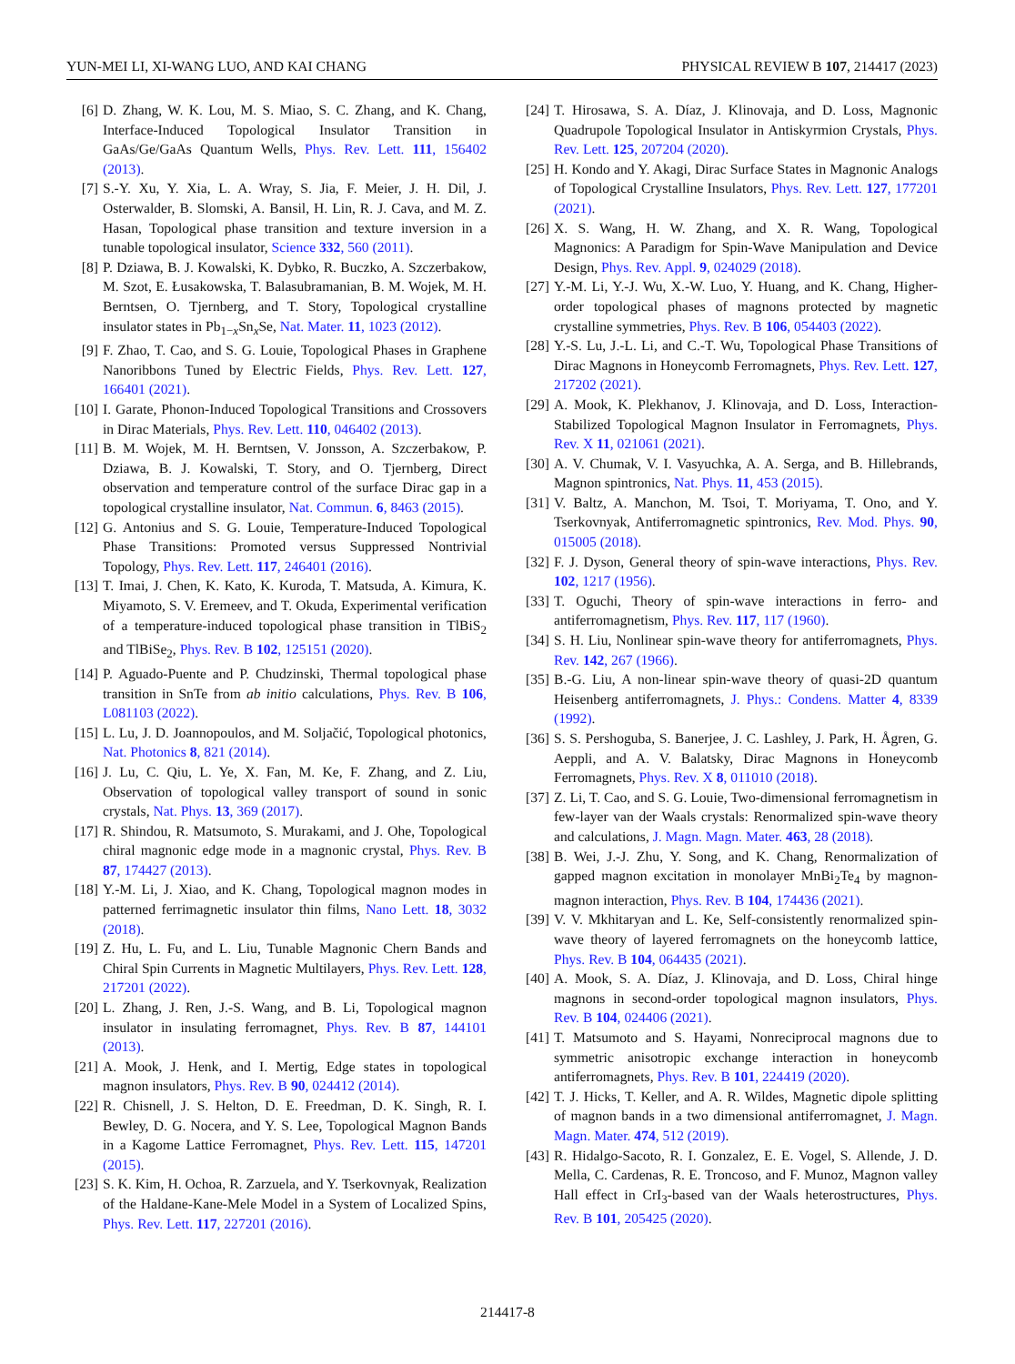YUN-MEI LI, XI-WANG LUO, AND KAI CHANG PHYSICAL REVIEW B 107, 214417 (2023)
[6] D. Zhang, W. K. Lou, M. S. Miao, S. C. Zhang, and K. Chang, Interface-Induced Topological Insulator Transition in GaAs/Ge/GaAs Quantum Wells, Phys. Rev. Lett. 111, 156402 (2013).
[7] S.-Y. Xu, Y. Xia, L. A. Wray, S. Jia, F. Meier, J. H. Dil, J. Osterwalder, B. Slomski, A. Bansil, H. Lin, R. J. Cava, and M. Z. Hasan, Topological phase transition and texture inversion in a tunable topological insulator, Science 332, 560 (2011).
[8] P. Dziawa, B. J. Kowalski, K. Dybko, R. Buczko, A. Szczerbakow, M. Szot, E. Łusakowska, T. Balasubramanian, B. M. Wojek, M. H. Berntsen, O. Tjernberg, and T. Story, Topological crystalline insulator states in Pb<sub>1−x</sub>Sn<sub>x</sub>Se, Nat. Mater. 11, 1023 (2012).
[9] F. Zhao, T. Cao, and S. G. Louie, Topological Phases in Graphene Nanoribbons Tuned by Electric Fields, Phys. Rev. Lett. 127, 166401 (2021).
[10] I. Garate, Phonon-Induced Topological Transitions and Crossovers in Dirac Materials, Phys. Rev. Lett. 110, 046402 (2013).
[11] B. M. Wojek, M. H. Berntsen, V. Jonsson, A. Szczerbakow, P. Dziawa, B. J. Kowalski, T. Story, and O. Tjernberg, Direct observation and temperature control of the surface Dirac gap in a topological crystalline insulator, Nat. Commun. 6, 8463 (2015).
[12] G. Antonius and S. G. Louie, Temperature-Induced Topological Phase Transitions: Promoted versus Suppressed Nontrivial Topology, Phys. Rev. Lett. 117, 246401 (2016).
[13] T. Imai, J. Chen, K. Kato, K. Kuroda, T. Matsuda, A. Kimura, K. Miyamoto, S. V. Eremeev, and T. Okuda, Experimental verification of a temperature-induced topological phase transition in TlBiS<sub>2</sub> and TlBiSe<sub>2</sub>, Phys. Rev. B 102, 125151 (2020).
[14] P. Aguado-Puente and P. Chudzinski, Thermal topological phase transition in SnTe from ab initio calculations, Phys. Rev. B 106, L081103 (2022).
[15] L. Lu, J. D. Joannopoulos, and M. Soljačić, Topological photonics, Nat. Photonics 8, 821 (2014).
[16] J. Lu, C. Qiu, L. Ye, X. Fan, M. Ke, F. Zhang, and Z. Liu, Observation of topological valley transport of sound in sonic crystals, Nat. Phys. 13, 369 (2017).
[17] R. Shindou, R. Matsumoto, S. Murakami, and J. Ohe, Topological chiral magnonic edge mode in a magnonic crystal, Phys. Rev. B 87, 174427 (2013).
[18] Y.-M. Li, J. Xiao, and K. Chang, Topological magnon modes in patterned ferrimagnetic insulator thin films, Nano Lett. 18, 3032 (2018).
[19] Z. Hu, L. Fu, and L. Liu, Tunable Magnonic Chern Bands and Chiral Spin Currents in Magnetic Multilayers, Phys. Rev. Lett. 128, 217201 (2022).
[20] L. Zhang, J. Ren, J.-S. Wang, and B. Li, Topological magnon insulator in insulating ferromagnet, Phys. Rev. B 87, 144101 (2013).
[21] A. Mook, J. Henk, and I. Mertig, Edge states in topological magnon insulators, Phys. Rev. B 90, 024412 (2014).
[22] R. Chisnell, J. S. Helton, D. E. Freedman, D. K. Singh, R. I. Bewley, D. G. Nocera, and Y. S. Lee, Topological Magnon Bands in a Kagome Lattice Ferromagnet, Phys. Rev. Lett. 115, 147201 (2015).
[23] S. K. Kim, H. Ochoa, R. Zarzuela, and Y. Tserkovnyak, Realization of the Haldane-Kane-Mele Model in a System of Localized Spins, Phys. Rev. Lett. 117, 227201 (2016).
[24] T. Hirosawa, S. A. Díaz, J. Klinovaja, and D. Loss, Magnonic Quadrupole Topological Insulator in Antiskyrmion Crystals, Phys. Rev. Lett. 125, 207204 (2020).
[25] H. Kondo and Y. Akagi, Dirac Surface States in Magnonic Analogs of Topological Crystalline Insulators, Phys. Rev. Lett. 127, 177201 (2021).
[26] X. S. Wang, H. W. Zhang, and X. R. Wang, Topological Magnonics: A Paradigm for Spin-Wave Manipulation and Device Design, Phys. Rev. Appl. 9, 024029 (2018).
[27] Y.-M. Li, Y.-J. Wu, X.-W. Luo, Y. Huang, and K. Chang, Higher-order topological phases of magnons protected by magnetic crystalline symmetries, Phys. Rev. B 106, 054403 (2022).
[28] Y.-S. Lu, J.-L. Li, and C.-T. Wu, Topological Phase Transitions of Dirac Magnons in Honeycomb Ferromagnets, Phys. Rev. Lett. 127, 217202 (2021).
[29] A. Mook, K. Plekhanov, J. Klinovaja, and D. Loss, Interaction-Stabilized Topological Magnon Insulator in Ferromagnets, Phys. Rev. X 11, 021061 (2021).
[30] A. V. Chumak, V. I. Vasyuchka, A. A. Serga, and B. Hillebrands, Magnon spintronics, Nat. Phys. 11, 453 (2015).
[31] V. Baltz, A. Manchon, M. Tsoi, T. Moriyama, T. Ono, and Y. Tserkovnyak, Antiferromagnetic spintronics, Rev. Mod. Phys. 90, 015005 (2018).
[32] F. J. Dyson, General theory of spin-wave interactions, Phys. Rev. 102, 1217 (1956).
[33] T. Oguchi, Theory of spin-wave interactions in ferro- and antiferromagnetism, Phys. Rev. 117, 117 (1960).
[34] S. H. Liu, Nonlinear spin-wave theory for antiferromagnets, Phys. Rev. 142, 267 (1966).
[35] B.-G. Liu, A non-linear spin-wave theory of quasi-2D quantum Heisenberg antiferromagnets, J. Phys.: Condens. Matter 4, 8339 (1992).
[36] S. S. Pershoguba, S. Banerjee, J. C. Lashley, J. Park, H. Ågren, G. Aeppli, and A. V. Balatsky, Dirac Magnons in Honeycomb Ferromagnets, Phys. Rev. X 8, 011010 (2018).
[37] Z. Li, T. Cao, and S. G. Louie, Two-dimensional ferromagnetism in few-layer van der Waals crystals: Renormalized spin-wave theory and calculations, J. Magn. Magn. Mater. 463, 28 (2018).
[38] B. Wei, J.-J. Zhu, Y. Song, and K. Chang, Renormalization of gapped magnon excitation in monolayer MnBi<sub>2</sub>Te<sub>4</sub> by magnon-magnon interaction, Phys. Rev. B 104, 174436 (2021).
[39] V. V. Mkhitaryan and L. Ke, Self-consistently renormalized spin-wave theory of layered ferromagnets on the honeycomb lattice, Phys. Rev. B 104, 064435 (2021).
[40] A. Mook, S. A. Díaz, J. Klinovaja, and D. Loss, Chiral hinge magnons in second-order topological magnon insulators, Phys. Rev. B 104, 024406 (2021).
[41] T. Matsumoto and S. Hayami, Nonreciprocal magnons due to symmetric anisotropic exchange interaction in honeycomb antiferromagnets, Phys. Rev. B 101, 224419 (2020).
[42] T. J. Hicks, T. Keller, and A. R. Wildes, Magnetic dipole splitting of magnon bands in a two dimensional antiferromagnet, J. Magn. Magn. Mater. 474, 512 (2019).
[43] R. Hidalgo-Sacoto, R. I. Gonzalez, E. E. Vogel, S. Allende, J. D. Mella, C. Cardenas, R. E. Troncoso, and F. Munoz, Magnon valley Hall effect in CrI<sub>3</sub>-based van der Waals heterostructures, Phys. Rev. B 101, 205425 (2020).
214417-8